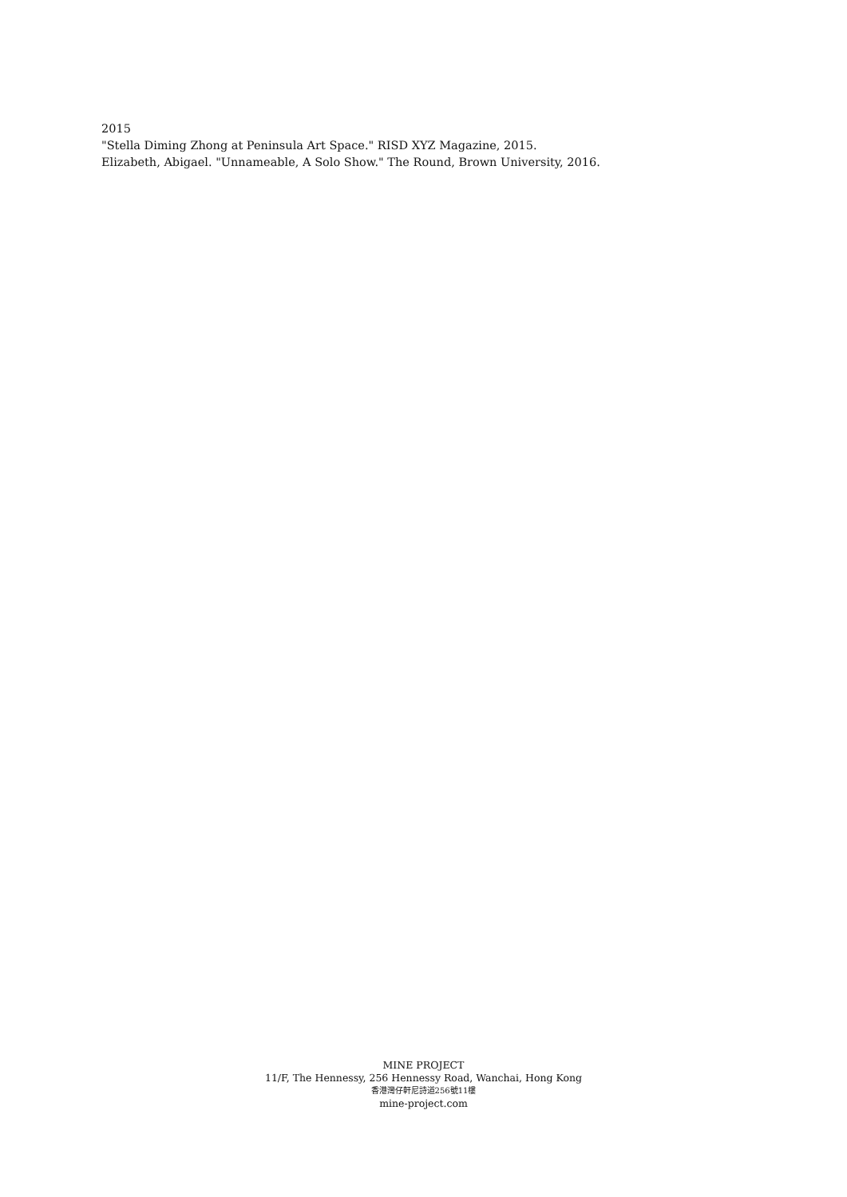2015
"Stella Diming Zhong at Peninsula Art Space." RISD XYZ Magazine, 2015.
Elizabeth, Abigael. "Unnameable, A Solo Show." The Round, Brown University, 2016.
MINE PROJECT
11/F, The Hennessy, 256 Hennessy Road, Wanchai, Hong Kong
香港灣仔軒尼詩道256號11樓
mine-project.com